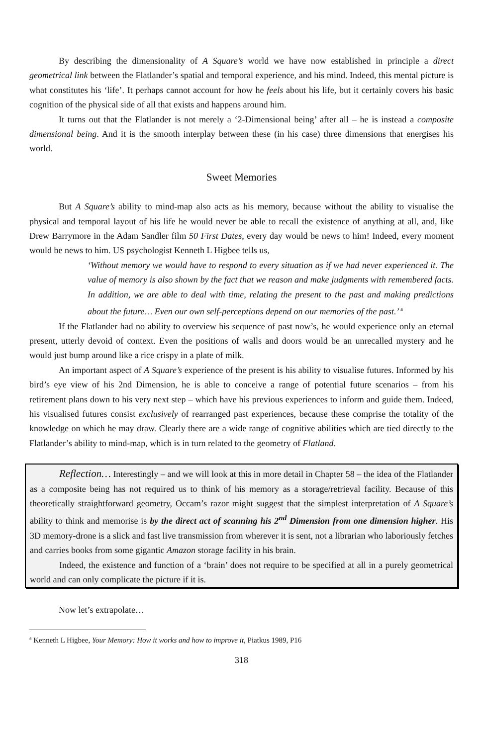By describing the dimensionality of A Square’s world we have now established in principle a direct geometrical link between the Flatlander’s spatial and temporal experience, and his mind. Indeed, this mental picture is what constitutes his ‘life’. It perhaps cannot account for how he feels about his life, but it certainly covers his basic cognition of the physical side of all that exists and happens around him.
It turns out that the Flatlander is not merely a ‘2-Dimensional being’ after all – he is instead a composite dimensional being. And it is the smooth interplay between these (in his case) three dimensions that energises his world.
Sweet Memories
But A Square’s ability to mind-map also acts as his memory, because without the ability to visualise the physical and temporal layout of his life he would never be able to recall the existence of anything at all, and, like Drew Barrymore in the Adam Sandler film 50 First Dates, every day would be news to him! Indeed, every moment would be news to him. US psychologist Kenneth L Higbee tells us,
‘Without memory we would have to respond to every situation as if we had never experienced it. The value of memory is also shown by the fact that we reason and make judgments with remembered facts. In addition, we are able to deal with time, relating the present to the past and making predictions about the future… Even our own self-perceptions depend on our memories of the past.’ <sup>a</sup>
If the Flatlander had no ability to overview his sequence of past now’s, he would experience only an eternal present, utterly devoid of context. Even the positions of walls and doors would be an unrecalled mystery and he would just bump around like a rice crispy in a plate of milk.
An important aspect of A Square’s experience of the present is his ability to visualise futures. Informed by his bird’s eye view of his 2nd Dimension, he is able to conceive a range of potential future scenarios – from his retirement plans down to his very next step – which have his previous experiences to inform and guide them. Indeed, his visualised futures consist exclusively of rearranged past experiences, because these comprise the totality of the knowledge on which he may draw. Clearly there are a wide range of cognitive abilities which are tied directly to the Flatlander’s ability to mind-map, which is in turn related to the geometry of Flatland.
Reflection… Interestingly – and we will look at this in more detail in Chapter 58 – the idea of the Flatlander as a composite being has not required us to think of his memory as a storage/retrieval facility. Because of this theoretically straightforward geometry, Occam’s razor might suggest that the simplest interpretation of A Square’s ability to think and memorise is by the direct act of scanning his 2<sup>nd</sup> Dimension from one dimension higher. His 3D memory-drone is a slick and fast live transmission from wherever it is sent, not a librarian who laboriously fetches and carries books from some gigantic Amazon storage facility in his brain.
Indeed, the existence and function of a ‘brain’ does not require to be specified at all in a purely geometrical world and can only complicate the picture if it is.
Now let’s extrapolate…
<sup>a</sup> Kenneth L Higbee, Your Memory: How it works and how to improve it, Piatkus 1989, P16
318